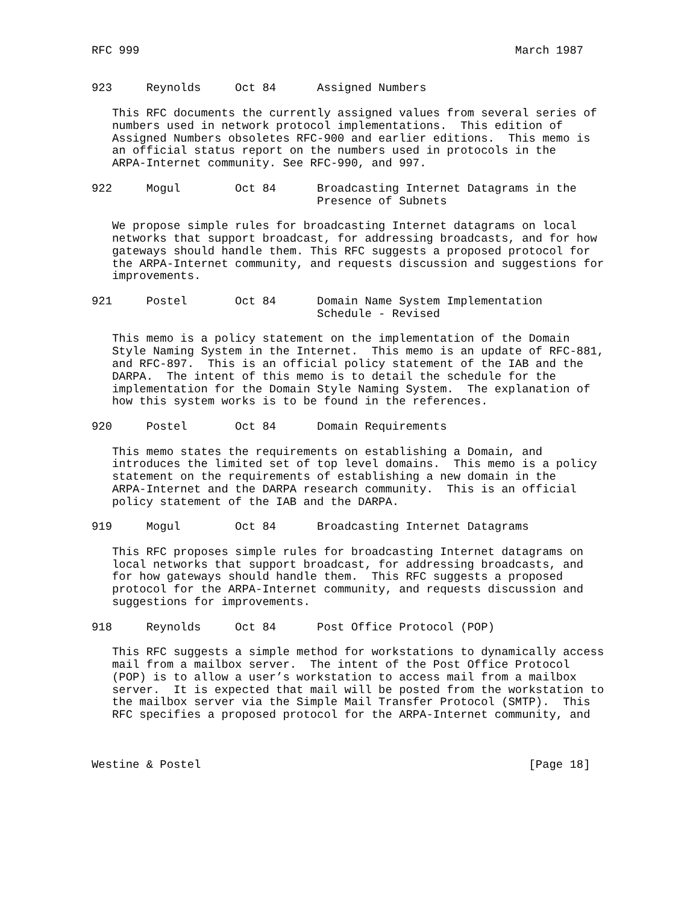RFC 999                                                       March 1987


923     Reynolds     Oct 84      Assigned Numbers

   This RFC documents the currently assigned values from several series of
   numbers used in network protocol implementations.  This edition of
   Assigned Numbers obsoletes RFC-900 and earlier editions.  This memo is
   an official status report on the numbers used in protocols in the
   ARPA-Internet community. See RFC-990, and 997.

922     Mogul        Oct 84      Broadcasting Internet Datagrams in the
                                 Presence of Subnets

   We propose simple rules for broadcasting Internet datagrams on local
   networks that support broadcast, for addressing broadcasts, and for how
   gateways should handle them. This RFC suggests a proposed protocol for
   the ARPA-Internet community, and requests discussion and suggestions for
   improvements.

921     Postel       Oct 84      Domain Name System Implementation
                                 Schedule - Revised

   This memo is a policy statement on the implementation of the Domain
   Style Naming System in the Internet.  This memo is an update of RFC-881,
   and RFC-897.  This is an official policy statement of the IAB and the
   DARPA.  The intent of this memo is to detail the schedule for the
   implementation for the Domain Style Naming System.  The explanation of
   how this system works is to be found in the references.

920     Postel       Oct 84      Domain Requirements

   This memo states the requirements on establishing a Domain, and
   introduces the limited set of top level domains.  This memo is a policy
   statement on the requirements of establishing a new domain in the
   ARPA-Internet and the DARPA research community.  This is an official
   policy statement of the IAB and the DARPA.

919     Mogul        Oct 84      Broadcasting Internet Datagrams

   This RFC proposes simple rules for broadcasting Internet datagrams on
   local networks that support broadcast, for addressing broadcasts, and
   for how gateways should handle them.  This RFC suggests a proposed
   protocol for the ARPA-Internet community, and requests discussion and
   suggestions for improvements.

918     Reynolds     Oct 84      Post Office Protocol (POP)

   This RFC suggests a simple method for workstations to dynamically access
   mail from a mailbox server.  The intent of the Post Office Protocol
   (POP) is to allow a user’s workstation to access mail from a mailbox
   server.  It is expected that mail will be posted from the workstation to
   the mailbox server via the Simple Mail Transfer Protocol (SMTP).  This
   RFC specifies a proposed protocol for the ARPA-Internet community, and



Westine & Postel                                                [Page 18]